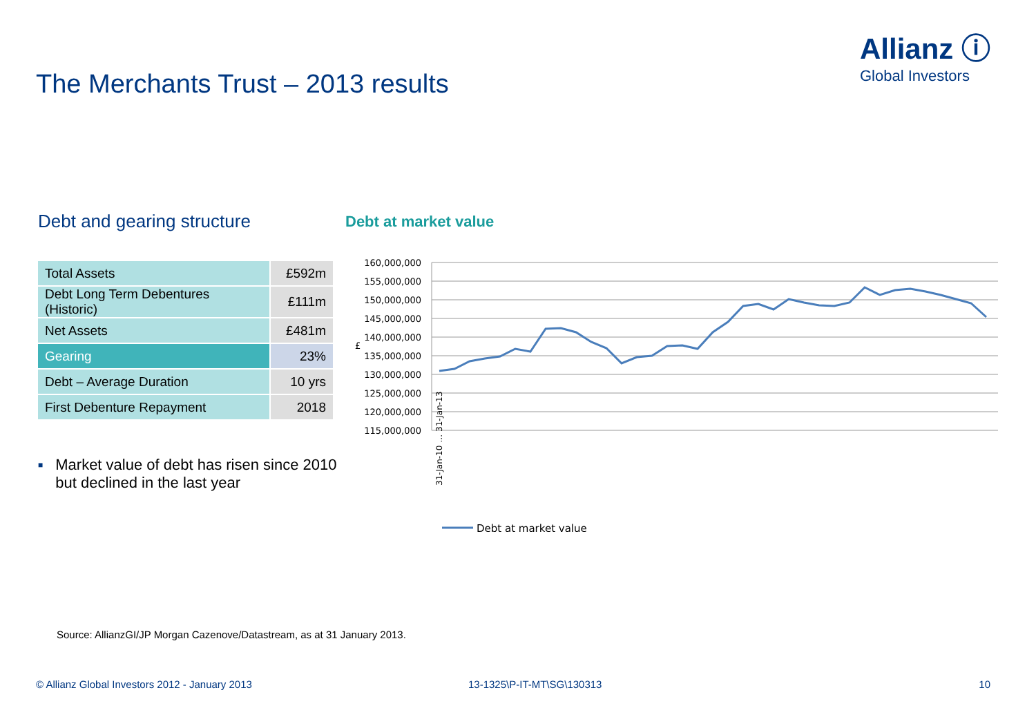Allianz ⓘ
Global Investors
The Merchants Trust – 2013 results
Debt and gearing structure Debt at market value
| Total Assets | £592m |
| Debt Long Term Debentures (Historic) | £111m |
| Net Assets | £481m |
| Gearing | 23% |
| Debt – Average Duration | 10 yrs |
| First Debenture Repayment | 2018 |
■
Market value of debt has risen since 2010 but declined in the last year
160,000,000
155,000,000
150,000,000
145,000,000
140,000,000
135,000,000
130,000,000
125,000,000
120,000,000
115,000,000
£
31-Jan-10 … 31-Jan-13
Debt at market value
Source: AllianzGI/JP Morgan Cazenove/Datastream, as at 31 January 2013.
© Allianz Global Investors 2012 - January 2013
13-1325\P-IT-MT\SG\130313 10